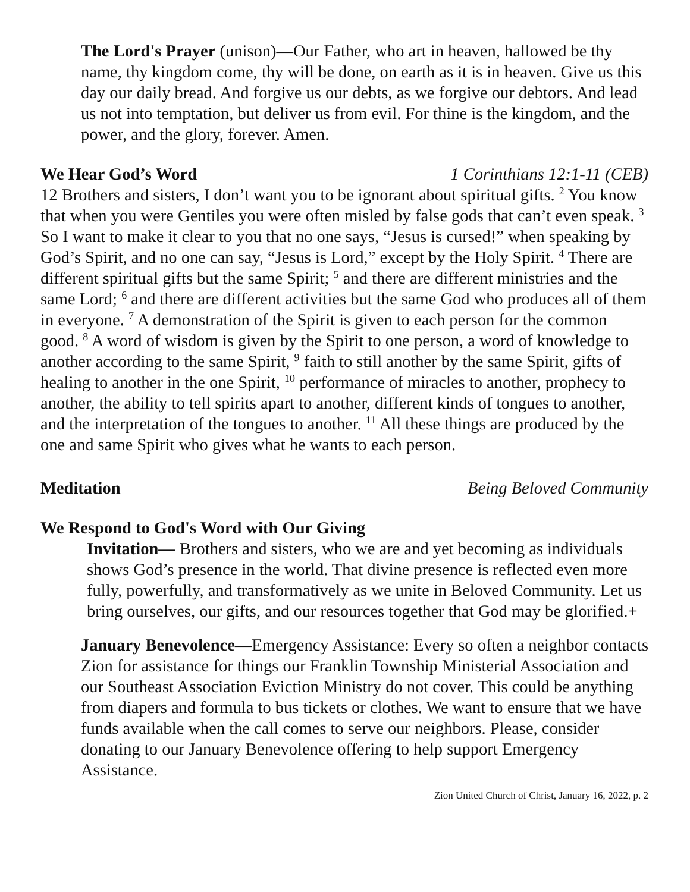The Lord's Prayer (unison)—Our Father, who art in heaven, hallowed be thy name, thy kingdom come, thy will be done, on earth as it is in heaven. Give us this day our daily bread. And forgive us our debts, as we forgive our debtors. And lead us not into temptation, but deliver us from evil. For thine is the kingdom, and the power, and the glory, forever. Amen.
We Hear God’s Word 1 Corinthians 12:1-11 (CEB)
12 Brothers and sisters, I don’t want you to be ignorant about spiritual gifts. <sup>2</sup> You know that when you were Gentiles you were often misled by false gods that can’t even speak. <sup>3</sup> So I want to make it clear to you that no one says, “Jesus is cursed!” when speaking by God’s Spirit, and no one can say, “Jesus is Lord,” except by the Holy Spirit. <sup>4</sup> There are different spiritual gifts but the same Spirit; <sup>5</sup> and there are different ministries and the same Lord; <sup>6</sup> and there are different activities but the same God who produces all of them in everyone. <sup>7</sup> A demonstration of the Spirit is given to each person for the common good. <sup>8</sup> A word of wisdom is given by the Spirit to one person, a word of knowledge to another according to the same Spirit, <sup>9</sup> faith to still another by the same Spirit, gifts of healing to another in the one Spirit, <sup>10</sup> performance of miracles to another, prophecy to another, the ability to tell spirits apart to another, different kinds of tongues to another, and the interpretation of the tongues to another. <sup>11</sup> All these things are produced by the one and same Spirit who gives what he wants to each person.
Meditation Being Beloved Community
We Respond to God's Word with Our Giving
Invitation— Brothers and sisters, who we are and yet becoming as individuals shows God’s presence in the world. That divine presence is reflected even more fully, powerfully, and transformatively as we unite in Beloved Community. Let us bring ourselves, our gifts, and our resources together that God may be glorified.+
January Benevolence—Emergency Assistance: Every so often a neighbor contacts Zion for assistance for things our Franklin Township Ministerial Association and our Southeast Association Eviction Ministry do not cover. This could be anything from diapers and formula to bus tickets or clothes. We want to ensure that we have funds available when the call comes to serve our neighbors. Please, consider donating to our January Benevolence offering to help support Emergency Assistance.
Zion United Church of Christ, January 16, 2022, p. 2